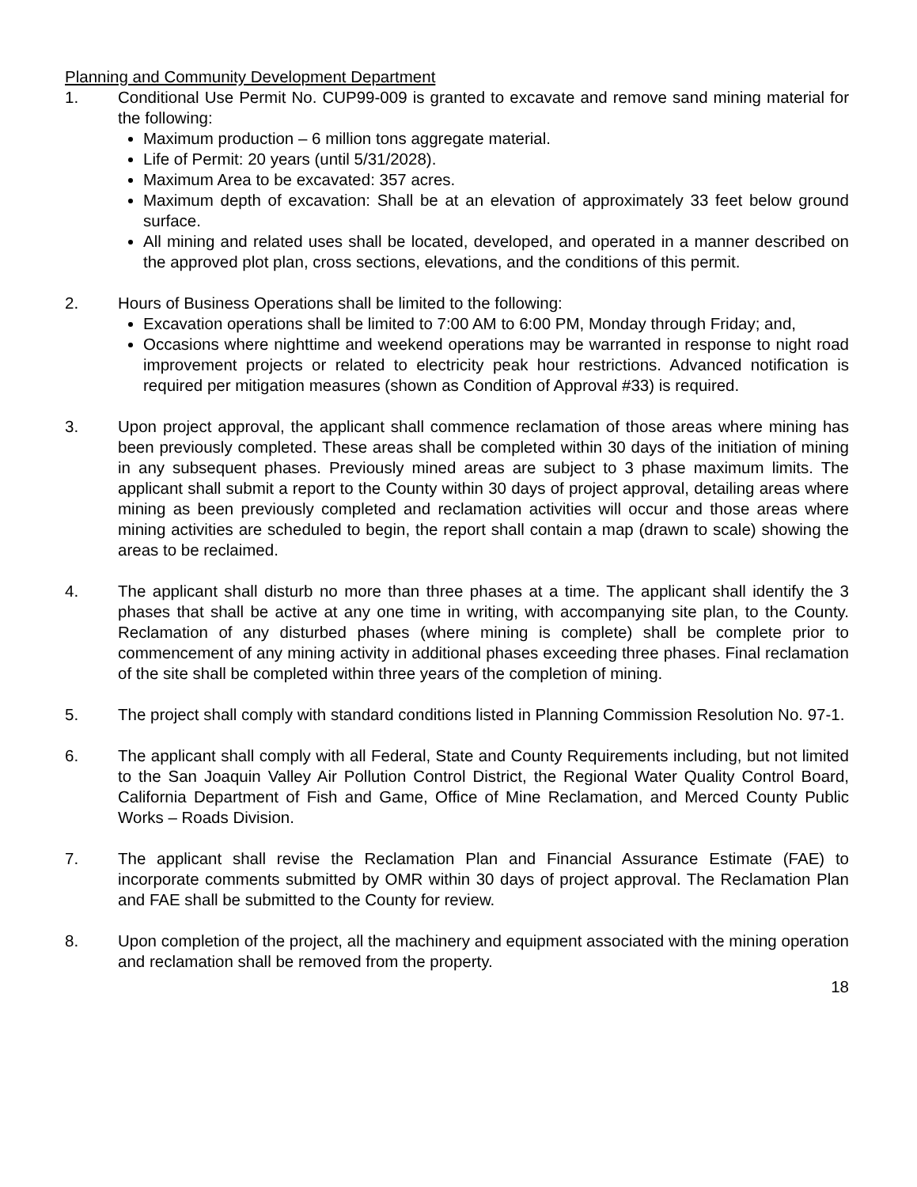Planning and Community Development Department
1. Conditional Use Permit No. CUP99-009 is granted to excavate and remove sand mining material for the following:
Maximum production – 6 million tons aggregate material.
Life of Permit: 20 years (until 5/31/2028).
Maximum Area to be excavated: 357 acres.
Maximum depth of excavation: Shall be at an elevation of approximately 33 feet below ground surface.
All mining and related uses shall be located, developed, and operated in a manner described on the approved plot plan, cross sections, elevations, and the conditions of this permit.
2. Hours of Business Operations shall be limited to the following:
Excavation operations shall be limited to 7:00 AM to 6:00 PM, Monday through Friday; and,
Occasions where nighttime and weekend operations may be warranted in response to night road improvement projects or related to electricity peak hour restrictions. Advanced notification is required per mitigation measures (shown as Condition of Approval #33) is required.
3. Upon project approval, the applicant shall commence reclamation of those areas where mining has been previously completed. These areas shall be completed within 30 days of the initiation of mining in any subsequent phases. Previously mined areas are subject to 3 phase maximum limits. The applicant shall submit a report to the County within 30 days of project approval, detailing areas where mining as been previously completed and reclamation activities will occur and those areas where mining activities are scheduled to begin, the report shall contain a map (drawn to scale) showing the areas to be reclaimed.
4. The applicant shall disturb no more than three phases at a time. The applicant shall identify the 3 phases that shall be active at any one time in writing, with accompanying site plan, to the County. Reclamation of any disturbed phases (where mining is complete) shall be complete prior to commencement of any mining activity in additional phases exceeding three phases. Final reclamation of the site shall be completed within three years of the completion of mining.
5. The project shall comply with standard conditions listed in Planning Commission Resolution No. 97-1.
6. The applicant shall comply with all Federal, State and County Requirements including, but not limited to the San Joaquin Valley Air Pollution Control District, the Regional Water Quality Control Board, California Department of Fish and Game, Office of Mine Reclamation, and Merced County Public Works – Roads Division.
7. The applicant shall revise the Reclamation Plan and Financial Assurance Estimate (FAE) to incorporate comments submitted by OMR within 30 days of project approval. The Reclamation Plan and FAE shall be submitted to the County for review.
8. Upon completion of the project, all the machinery and equipment associated with the mining operation and reclamation shall be removed from the property.
18